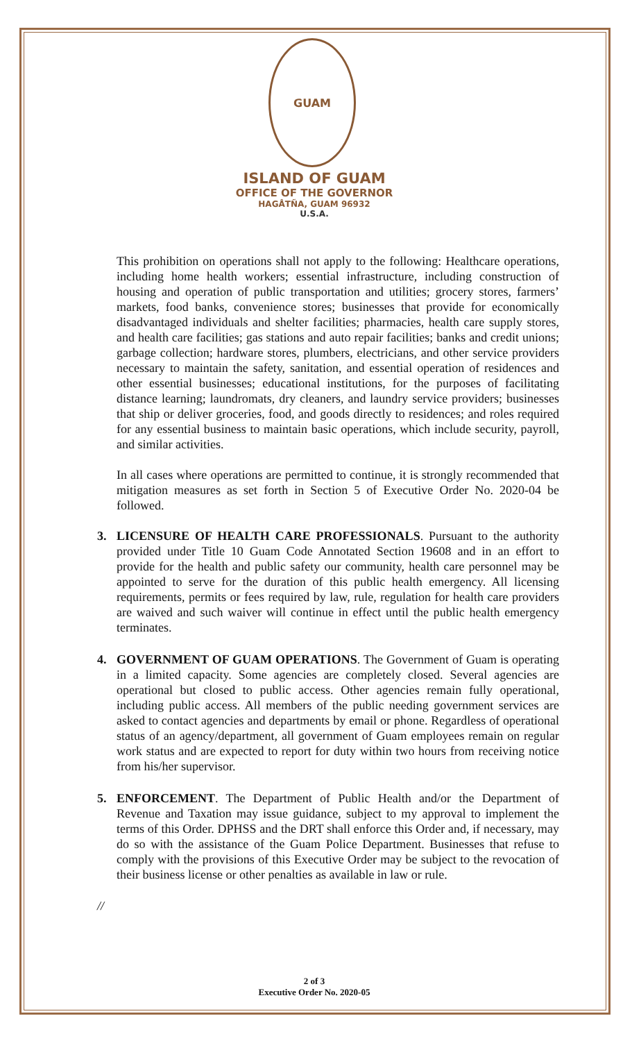GUAM
ISLAND OF GUAM
OFFICE OF THE GOVERNOR
HAGÅTÑA, GUAM 96932
U.S.A.
This prohibition on operations shall not apply to the following: Healthcare operations, including home health workers; essential infrastructure, including construction of housing and operation of public transportation and utilities; grocery stores, farmers’ markets, food banks, convenience stores; businesses that provide for economically disadvantaged individuals and shelter facilities; pharmacies, health care supply stores, and health care facilities; gas stations and auto repair facilities; banks and credit unions; garbage collection; hardware stores, plumbers, electricians, and other service providers necessary to maintain the safety, sanitation, and essential operation of residences and other essential businesses; educational institutions, for the purposes of facilitating distance learning; laundromats, dry cleaners, and laundry service providers; businesses that ship or deliver groceries, food, and goods directly to residences; and roles required for any essential business to maintain basic operations, which include security, payroll, and similar activities.
In all cases where operations are permitted to continue, it is strongly recommended that mitigation measures as set forth in Section 5 of Executive Order No. 2020-04 be followed.
3. LICENSURE OF HEALTH CARE PROFESSIONALS. Pursuant to the authority provided under Title 10 Guam Code Annotated Section 19608 and in an effort to provide for the health and public safety our community, health care personnel may be appointed to serve for the duration of this public health emergency. All licensing requirements, permits or fees required by law, rule, regulation for health care providers are waived and such waiver will continue in effect until the public health emergency terminates.
4. GOVERNMENT OF GUAM OPERATIONS. The Government of Guam is operating in a limited capacity. Some agencies are completely closed. Several agencies are operational but closed to public access. Other agencies remain fully operational, including public access. All members of the public needing government services are asked to contact agencies and departments by email or phone. Regardless of operational status of an agency/department, all government of Guam employees remain on regular work status and are expected to report for duty within two hours from receiving notice from his/her supervisor.
5. ENFORCEMENT. The Department of Public Health and/or the Department of Revenue and Taxation may issue guidance, subject to my approval to implement the terms of this Order. DPHSS and the DRT shall enforce this Order and, if necessary, may do so with the assistance of the Guam Police Department. Businesses that refuse to comply with the provisions of this Executive Order may be subject to the revocation of their business license or other penalties as available in law or rule.
//
2 of 3
Executive Order No. 2020-05